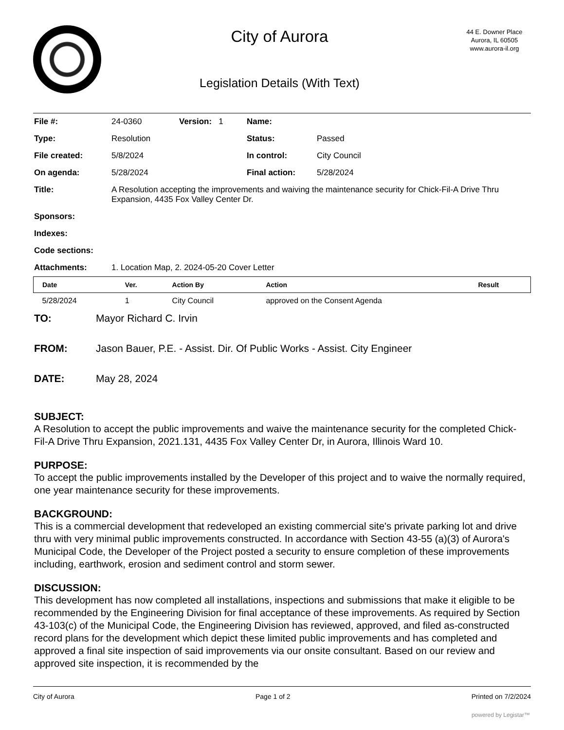City of Aurora
Legislation Details (With Text)
44 E. Downer Place
Aurora, IL 60505
www.aurora-il.org
| File #: | 24-0360 | Version: 1 | Name: | |
| Type: | Resolution | | Status: | Passed |
| File created: | 5/8/2024 | | In control: | City Council |
| On agenda: | 5/28/2024 | | Final action: | 5/28/2024 |
| Title: | A Resolution accepting the improvements and waiving the maintenance security for Chick-Fil-A Drive Thru Expansion, 4435 Fox Valley Center Dr. | | | |
| Sponsors: | | | | |
| Indexes: | | | | |
| Code sections: | | | | |
| Attachments: | 1. Location Map, 2. 2024-05-20 Cover Letter | | | |
| Date | Ver. | Action By | Action | Result |
| --- | --- | --- | --- | --- |
| 5/28/2024 | 1 | City Council | approved on the Consent Agenda | |
TO: Mayor Richard C. Irvin
FROM: Jason Bauer, P.E. - Assist. Dir. Of Public Works - Assist. City Engineer
DATE: May 28, 2024
SUBJECT:
A Resolution to accept the public improvements and waive the maintenance security for the completed Chick-Fil-A Drive Thru Expansion, 2021.131, 4435 Fox Valley Center Dr, in Aurora, Illinois Ward 10.
PURPOSE:
To accept the public improvements installed by the Developer of this project and to waive the normally required, one year maintenance security for these improvements.
BACKGROUND:
This is a commercial development that redeveloped an existing commercial site's private parking lot and drive thru with very minimal public improvements constructed. In accordance with Section 43-55 (a)(3) of Aurora's Municipal Code, the Developer of the Project posted a security to ensure completion of these improvements including, earthwork, erosion and sediment control and storm sewer.
DISCUSSION:
This development has now completed all installations, inspections and submissions that make it eligible to be recommended by the Engineering Division for final acceptance of these improvements. As required by Section 43-103(c) of the Municipal Code, the Engineering Division has reviewed, approved, and filed as-constructed record plans for the development which depict these limited public improvements and has completed and approved a final site inspection of said improvements via our onsite consultant. Based on our review and approved site inspection, it is recommended by the
City of Aurora Page 1 of 2 Printed on 7/2/2024
powered by Legistar™